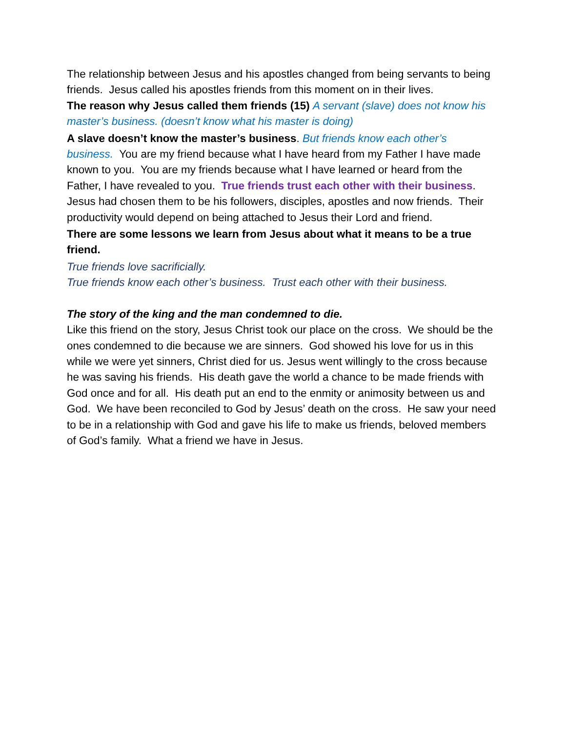The relationship between Jesus and his apostles changed from being servants to being friends. Jesus called his apostles friends from this moment on in their lives.
The reason why Jesus called them friends (15) A servant (slave) does not know his master’s business. (doesn’t know what his master is doing)
A slave doesn’t know the master’s business. But friends know each other’s business. You are my friend because what I have heard from my Father I have made known to you. You are my friends because what I have learned or heard from the Father, I have revealed to you. True friends trust each other with their business. Jesus had chosen them to be his followers, disciples, apostles and now friends. Their productivity would depend on being attached to Jesus their Lord and friend.
There are some lessons we learn from Jesus about what it means to be a true friend.
True friends love sacrificially.
True friends know each other’s business. Trust each other with their business.
The story of the king and the man condemned to die.
Like this friend on the story, Jesus Christ took our place on the cross. We should be the ones condemned to die because we are sinners. God showed his love for us in this while we were yet sinners, Christ died for us. Jesus went willingly to the cross because he was saving his friends. His death gave the world a chance to be made friends with God once and for all. His death put an end to the enmity or animosity between us and God. We have been reconciled to God by Jesus’ death on the cross. He saw your need to be in a relationship with God and gave his life to make us friends, beloved members of God’s family. What a friend we have in Jesus.